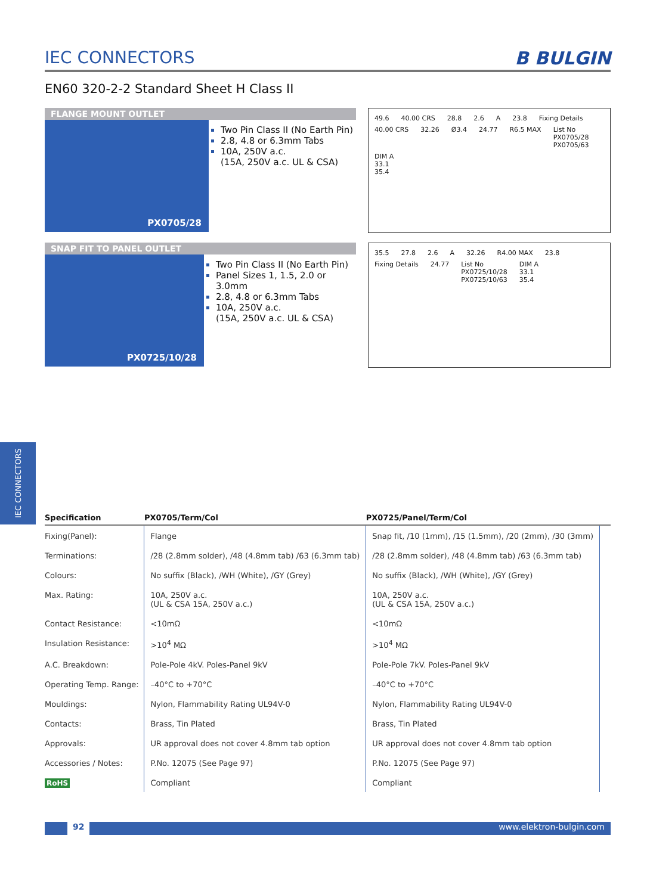IEC CONNECTORS
IEC CONNECTORS B BULGIN
EN60 320-2-2 Standard Sheet H Class II
FLANGE MOUNT OUTLET
PX0705/28
Two Pin Class II (No Earth Pin)
2.8, 4.8 or 6.3mm Tabs
10A, 250V a.c.
(15A, 250V a.c. UL & CSA)
49.6 40.00 CRS 28.8 2.6 A 23.8 Fixing Details 40.00 CRS 32.26 Ø3.4 24.77 R6.5 MAX List No
PX0705/28
PX0705/63 DIM A
33.1
35.4
SNAP FIT TO PANEL OUTLET
PX0725/10/28
Two Pin Class II (No Earth Pin)
Panel Sizes 1, 1.5, 2.0 or 3.0mm
2.8, 4.8 or 6.3mm Tabs
10A, 250V a.c.
(15A, 250V a.c. UL & CSA)
35.5 27.8 2.6 A 32.26 R4.00 MAX 23.8 Fixing Details 24.77 List No
PX0725/10/28
PX0725/10/63 DIM A
33.1
35.4
| Specification | PX0705/Term/Col | PX0725/Panel/Term/Col | |
| --- | --- | --- | --- |
| Fixing(Panel): | Flange | Snap fit, /10 (1mm), /15 (1.5mm), /20 (2mm), /30 (3mm) | |
| Terminations: | /28 (2.8mm solder), /48 (4.8mm tab) /63 (6.3mm tab) | /28 (2.8mm solder), /48 (4.8mm tab) /63 (6.3mm tab) | |
| Colours: | No suffix (Black), /WH (White), /GY (Grey) | No suffix (Black), /WH (White), /GY (Grey) | |
| Max. Rating: | 10A, 250V a.c. (UL & CSA 15A, 250V a.c.) | 10A, 250V a.c. (UL & CSA 15A, 250V a.c.) | |
| Contact Resistance: | <10mΩ | <10mΩ | |
| Insulation Resistance: | >10<sup>4</sup> MΩ | >10<sup>4</sup> MΩ | |
| A.C. Breakdown: | Pole-Pole 4kV. Poles-Panel 9kV | Pole-Pole 7kV. Poles-Panel 9kV | |
| Operating Temp. Range: | –40°C to +70°C | –40°C to +70°C | |
| Mouldings: | Nylon, Flammability Rating UL94V-0 | Nylon, Flammability Rating UL94V-0 | |
| Contacts: | Brass, Tin Plated | Brass, Tin Plated | |
| Approvals: | UR approval does not cover 4.8mm tab option | UR approval does not cover 4.8mm tab option | |
| Accessories / Notes: | P.No. 12075 (See Page 97) | P.No. 12075 (See Page 97) | |
| RoHS | Compliant | Compliant | |
92 www.elektron-bulgin.com